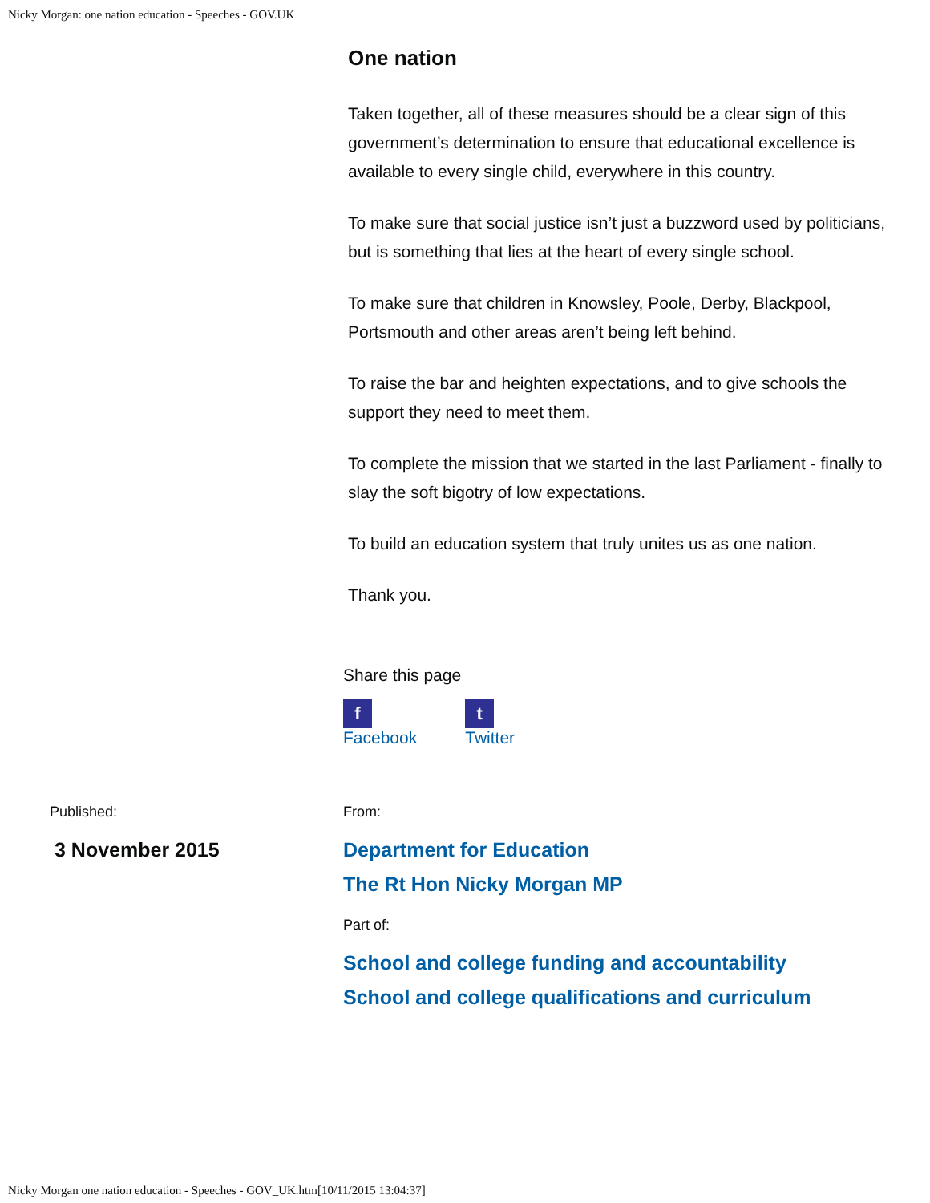Nicky Morgan: one nation education - Speeches - GOV.UK
One nation
Taken together, all of these measures should be a clear sign of this government’s determination to ensure that educational excellence is available to every single child, everywhere in this country.
To make sure that social justice isn’t just a buzzword used by politicians, but is something that lies at the heart of every single school.
To make sure that children in Knowsley, Poole, Derby, Blackpool, Portsmouth and other areas aren’t being left behind.
To raise the bar and heighten expectations, and to give schools the support they need to meet them.
To complete the mission that we started in the last Parliament - finally to slay the soft bigotry of low expectations.
To build an education system that truly unites us as one nation.
Thank you.
Share this page
f
Facebook
t
Twitter
Published:
3 November 2015
From:
Department for Education
The Rt Hon Nicky Morgan MP
Part of:
School and college funding and accountability
School and college qualifications and curriculum
Nicky Morgan one nation education - Speeches - GOV_UK.htm[10/11/2015 13:04:37]